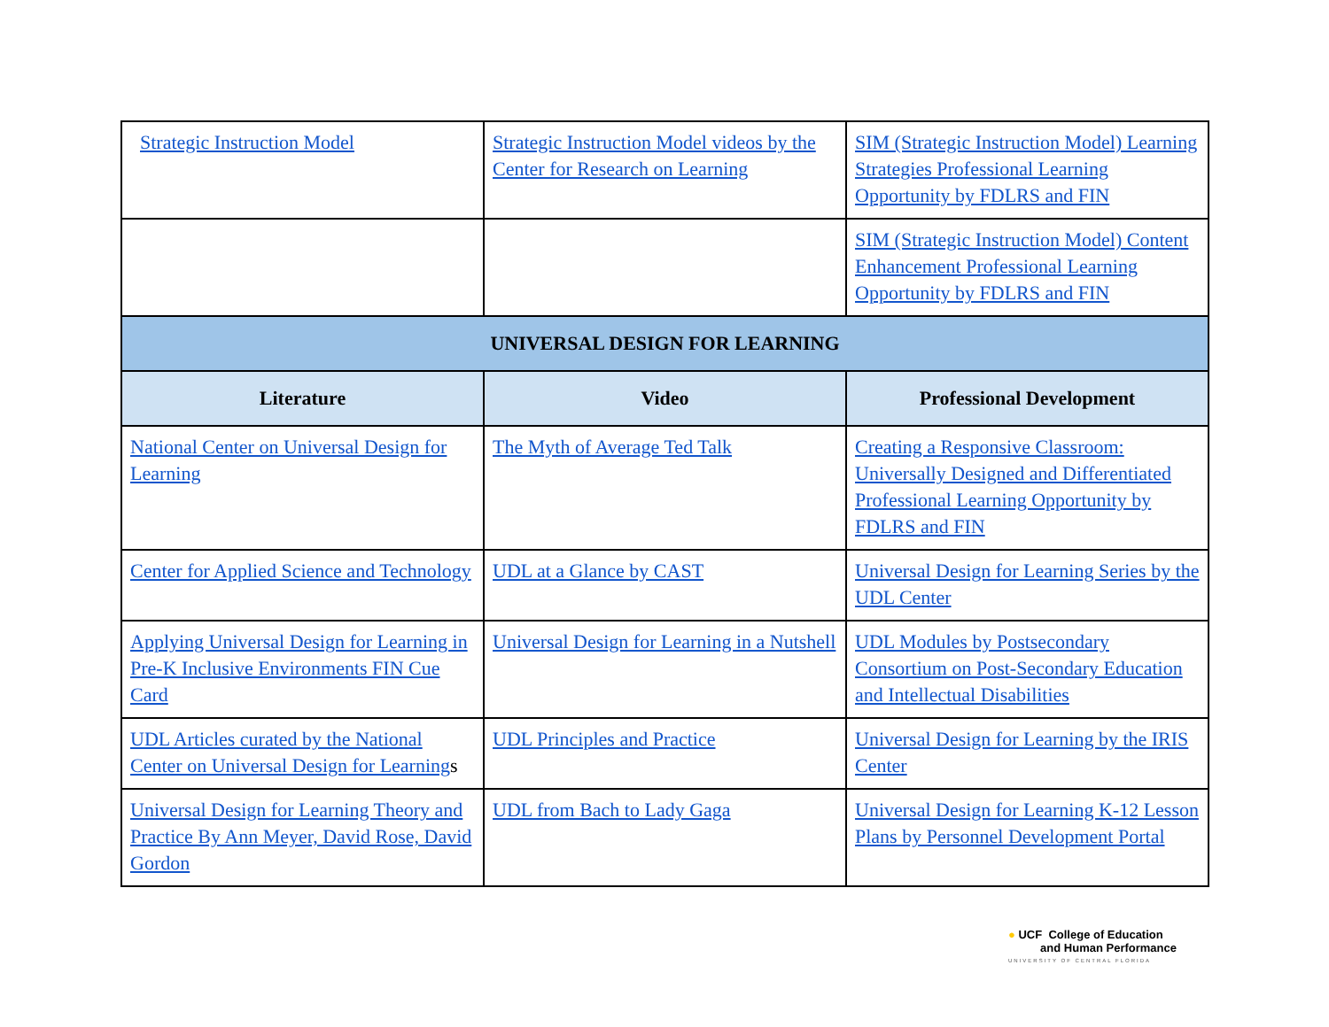| Strategic Instruction Model | Strategic Instruction Model videos by the Center for Research on Learning | SIM (Strategic Instruction Model) Learning Strategies Professional Learning Opportunity by FDLRS and FIN |
| | | SIM (Strategic Instruction Model) Content Enhancement Professional Learning Opportunity by FDLRS and FIN |
| UNIVERSAL DESIGN FOR LEARNING | | |
| Literature | Video | Professional Development |
| National Center on Universal Design for Learning | The Myth of Average Ted Talk | Creating a Responsive Classroom: Universally Designed and Differentiated Professional Learning Opportunity by FDLRS and FIN |
| Center for Applied Science and Technology | UDL at a Glance by CAST | Universal Design for Learning Series by the UDL Center |
| Applying Universal Design for Learning in Pre-K Inclusive Environments FIN Cue Card | Universal Design for Learning in a Nutshell | UDL Modules by Postsecondary Consortium on Post-Secondary Education and Intellectual Disabilities |
| UDL Articles curated by the National Center on Universal Design for Learning s | UDL Principles and Practice | Universal Design for Learning by the IRIS Center |
| Universal Design for Learning Theory and Practice By Ann Meyer, David Rose, David Gordon | UDL from Bach to Lady Gaga | Universal Design for Learning K-12 Lesson Plans by Personnel Development Portal |
● UCF College of Education
and Human Performance
UNIVERSITY OF CENTRAL FLORIDA